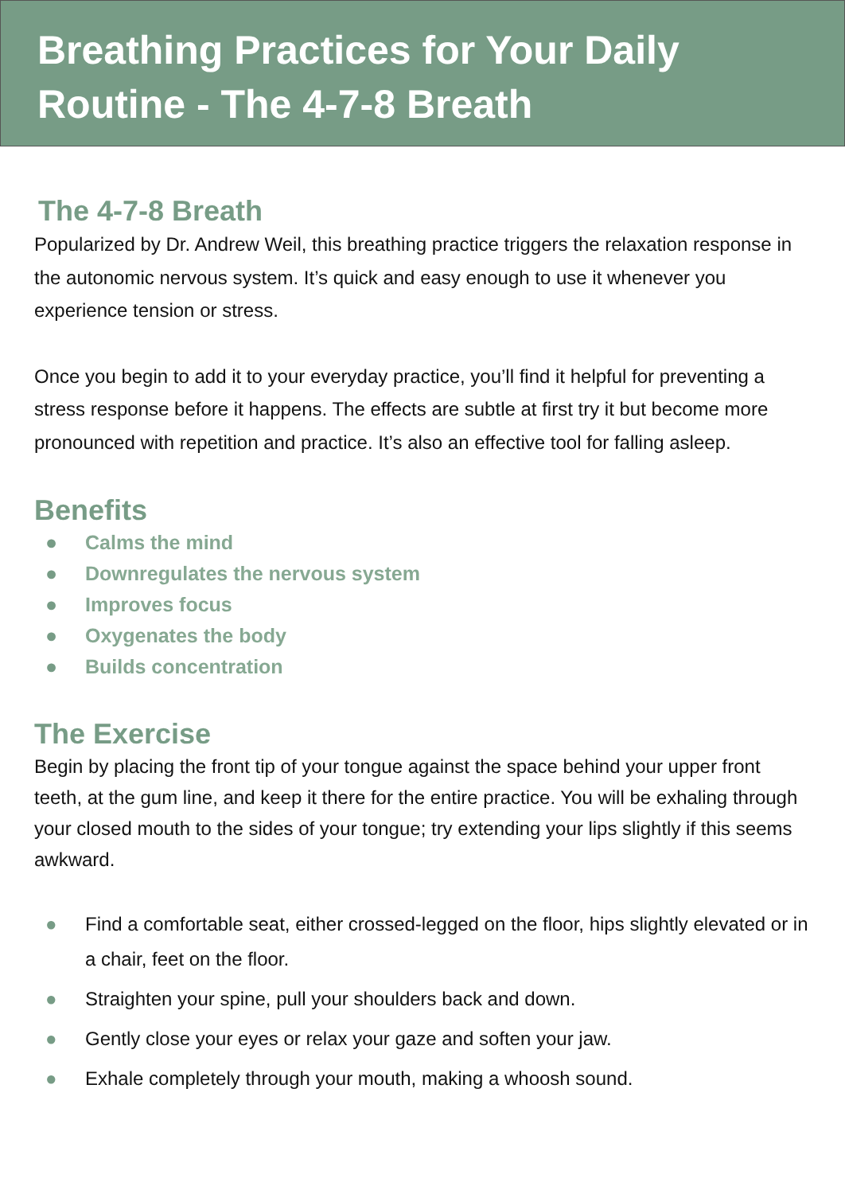Breathing Practices for Your Daily Routine - The 4-7-8 Breath
The 4-7-8 Breath
Popularized by Dr. Andrew Weil, this breathing practice triggers the relaxation response in the autonomic nervous system. It’s quick and easy enough to use it whenever you experience tension or stress.
Once you begin to add it to your everyday practice, you’ll find it helpful for preventing a stress response before it happens. The effects are subtle at first try it but become more pronounced with repetition and practice. It’s also an effective tool for falling asleep.
Benefits
● Calms the mind
● Downregulates the nervous system
● Improves focus
● Oxygenates the body
● Builds concentration
The Exercise
Begin by placing the front tip of your tongue against the space behind your upper front teeth, at the gum line, and keep it there for the entire practice. You will be exhaling through your closed mouth to the sides of your tongue; try extending your lips slightly if this seems awkward.
● Find a comfortable seat, either crossed-legged on the floor, hips slightly elevated or in a chair, feet on the floor.
● Straighten your spine, pull your shoulders back and down.
● Gently close your eyes or relax your gaze and soften your jaw.
● Exhale completely through your mouth, making a whoosh sound.